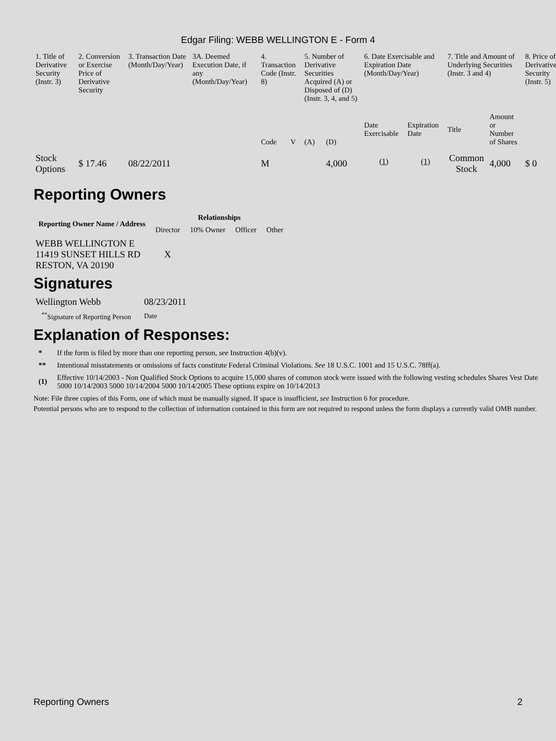Edgar Filing: WEBB WELLINGTON E - Form 4
| 1. Title of Derivative Security (Instr. 3) | 2. Conversion or Exercise Price of Derivative Security | 3. Transaction Date (Month/Day/Year) | 3A. Deemed Execution Date, if any (Month/Day/Year) | 4. Transaction Code (Instr. 8) | | 5. Number of Derivative Securities Acquired (A) or Disposed of (D) (Instr. 3, 4, and 5) | | 6. Date Exercisable and Expiration Date (Month/Day/Year) | | 7. Title and Amount of Underlying Securities (Instr. 3 and 4) | | 8. Price of Derivative Security (Instr. 5) |
| --- | --- | --- | --- | --- | --- | --- | --- | --- | --- | --- | --- | --- |
| | | | | Code | V | (A) | (D) | Date Exercisable | Expiration Date | Title | Amount or Number of Shares | |
| Stock Options | $ 17.46 | 08/22/2011 | | M | | | 4,000 | <sup>(1)</sup> | <sup>(1)</sup> | Common Stock | 4,000 | $ 0 |
Reporting Owners
| Reporting Owner Name / Address | Relationships | | | |
| --- | --- | --- | --- | --- |
| | Director | 10% Owner | Officer | Other |
| WEBB WELLINGTON E 11419 SUNSET HILLS RD RESTON, VA 20190 | X | | | |
Signatures
| Wellington Webb | 08/23/2011 |
| <sup>**</sup> Signature of Reporting Person | Date |
Explanation of Responses:
| * | If the form is filed by more than one reporting person, see Instruction 4(b)(v). |
| ** | Intentional misstatements or omissions of facts constitute Federal Criminal Violations. See 18 U.S.C. 1001 and 15 U.S.C. 78ff(a). |
| (1) | Effective 10/14/2003 - Non Qualified Stock Options to acquire 15,000 shares of common stock were issued with the following vesting schedules Shares Vest Date 5000 10/14/2003 5000 10/14/2004 5000 10/14/2005 These options expire on 10/14/2013 |
Note: File three copies of this Form, one of which must be manually signed. If space is insufficient, see Instruction 6 for procedure.
Potential persons who are to respond to the collection of information contained in this form are not required to respond unless the form displays a currently valid OMB number.
Reporting Owners 2